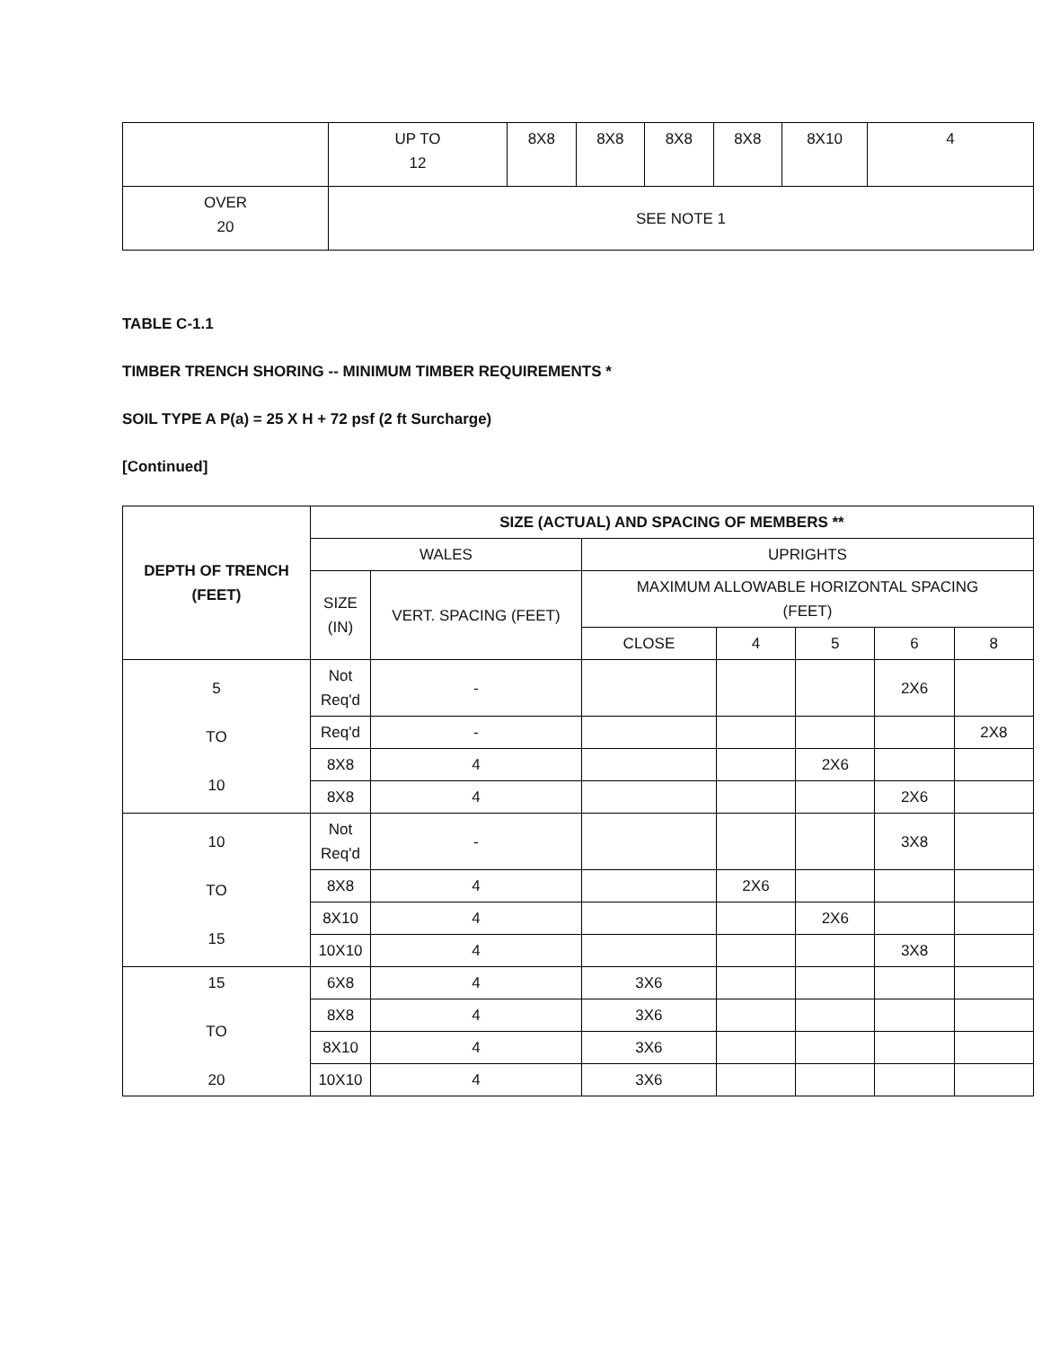| | UP TO 12 | 8X8 | 8X8 | 8X8 | 8X8 | 8X10 | 4 |
| OVER 20 | SEE NOTE 1 | | | | | | |
TABLE C-1.1
TIMBER TRENCH SHORING -- MINIMUM TIMBER REQUIREMENTS *
SOIL TYPE A P(a) = 25 X H + 72 psf (2 ft Surcharge)
[Continued]
| DEPTH OF TRENCH (FEET) | SIZE (ACTUAL) AND SPACING OF MEMBERS ** | | | | | | |
| --- | --- | --- | --- | --- | --- | --- | --- |
| | WALES | | UPRIGHTS | | | | |
| | SIZE (IN) | VERT. SPACING (FEET) | MAXIMUM ALLOWABLE HORIZONTAL SPACING (FEET) | | | | |
| | | | CLOSE | 4 | 5 | 6 | 8 |
| 5 TO 10 | Not Req'd | - | | | | 2X6 | |
| | Req'd | - | | | | | 2X8 |
| | 8X8 | 4 | | | 2X6 | | |
| | 8X8 | 4 | | | | 2X6 | |
| 10 TO 15 | Not Req'd | - | | | | 3X8 | |
| | 8X8 | 4 | | 2X6 | | | |
| | 8X10 | 4 | | | 2X6 | | |
| | 10X10 | 4 | | | | 3X8 | |
| 15 TO 20 | 6X8 | 4 | 3X6 | | | | |
| | 8X8 | 4 | 3X6 | | | | |
| | 8X10 | 4 | 3X6 | | | | |
| | 10X10 | 4 | 3X6 | | | | |